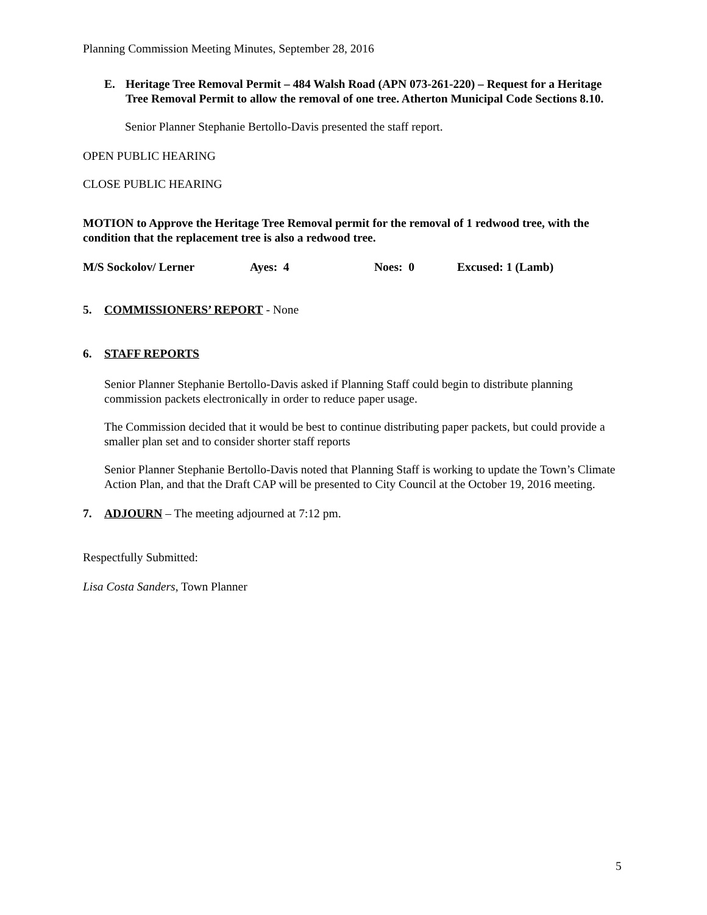Planning Commission Meeting Minutes, September 28, 2016
E. Heritage Tree Removal Permit – 484 Walsh Road (APN 073-261-220) – Request for a Heritage Tree Removal Permit to allow the removal of one tree. Atherton Municipal Code Sections 8.10.
Senior Planner Stephanie Bertollo-Davis presented the staff report.
OPEN PUBLIC HEARING
CLOSE PUBLIC HEARING
MOTION to Approve the Heritage Tree Removal permit for the removal of 1 redwood tree, with the condition that the replacement tree is also a redwood tree.
| M/S Sockolov/ Lerner | Ayes: 4 | Noes: 0 | Excused: 1 (Lamb) |
5. COMMISSIONERS’ REPORT - None
6. STAFF REPORTS
Senior Planner Stephanie Bertollo-Davis asked if Planning Staff could begin to distribute planning commission packets electronically in order to reduce paper usage.
The Commission decided that it would be best to continue distributing paper packets, but could provide a smaller plan set and to consider shorter staff reports
Senior Planner Stephanie Bertollo-Davis noted that Planning Staff is working to update the Town’s Climate Action Plan, and that the Draft CAP will be presented to City Council at the October 19, 2016 meeting.
7. ADJOURN – The meeting adjourned at 7:12 pm.
Respectfully Submitted:
Lisa Costa Sanders, Town Planner
5